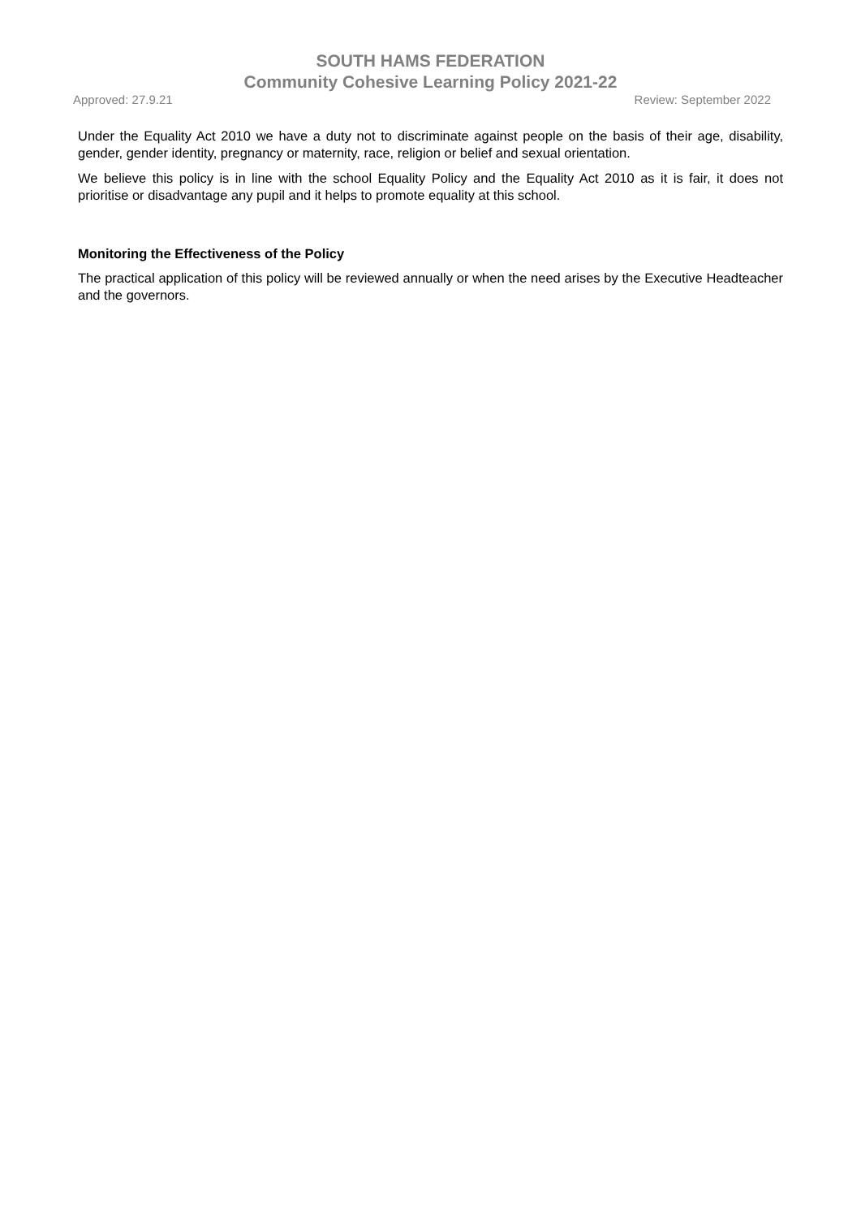SOUTH HAMS FEDERATION
Community Cohesive Learning Policy 2021-22
Approved: 27.9.21 Review: September 2022
Under the Equality Act 2010 we have a duty not to discriminate against people on the basis of their age, disability, gender, gender identity, pregnancy or maternity, race, religion or belief and sexual orientation.
We believe this policy is in line with the school Equality Policy and the Equality Act 2010 as it is fair, it does not prioritise or disadvantage any pupil and it helps to promote equality at this school.
Monitoring the Effectiveness of the Policy
The practical application of this policy will be reviewed annually or when the need arises by the Executive Headteacher and the governors.